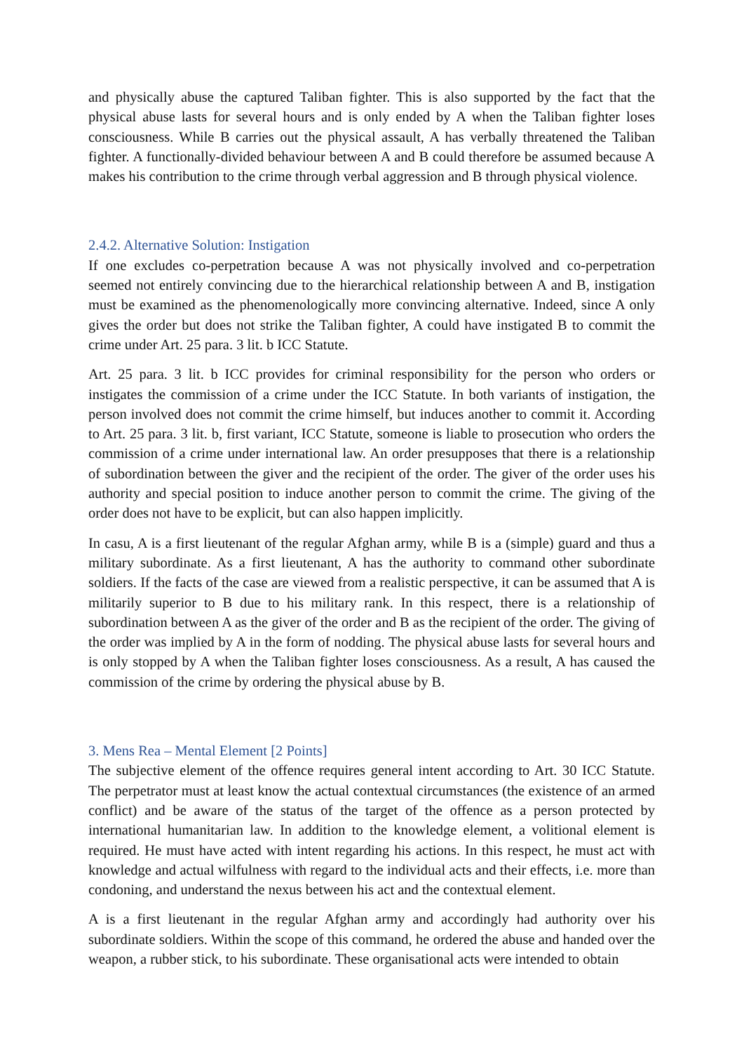and physically abuse the captured Taliban fighter. This is also supported by the fact that the physical abuse lasts for several hours and is only ended by A when the Taliban fighter loses consciousness. While B carries out the physical assault, A has verbally threatened the Taliban fighter. A functionally-divided behaviour between A and B could therefore be assumed because A makes his contribution to the crime through verbal aggression and B through physical violence.
2.4.2. Alternative Solution: Instigation
If one excludes co-perpetration because A was not physically involved and co-perpetration seemed not entirely convincing due to the hierarchical relationship between A and B, instigation must be examined as the phenomenologically more convincing alternative. Indeed, since A only gives the order but does not strike the Taliban fighter, A could have instigated B to commit the crime under Art. 25 para. 3 lit. b ICC Statute.
Art. 25 para. 3 lit. b ICC provides for criminal responsibility for the person who orders or instigates the commission of a crime under the ICC Statute. In both variants of instigation, the person involved does not commit the crime himself, but induces another to commit it. According to Art. 25 para. 3 lit. b, first variant, ICC Statute, someone is liable to prosecution who orders the commission of a crime under international law. An order presupposes that there is a relationship of subordination between the giver and the recipient of the order. The giver of the order uses his authority and special position to induce another person to commit the crime. The giving of the order does not have to be explicit, but can also happen implicitly.
In casu, A is a first lieutenant of the regular Afghan army, while B is a (simple) guard and thus a military subordinate. As a first lieutenant, A has the authority to command other subordinate soldiers. If the facts of the case are viewed from a realistic perspective, it can be assumed that A is militarily superior to B due to his military rank. In this respect, there is a relationship of subordination between A as the giver of the order and B as the recipient of the order. The giving of the order was implied by A in the form of nodding. The physical abuse lasts for several hours and is only stopped by A when the Taliban fighter loses consciousness. As a result, A has caused the commission of the crime by ordering the physical abuse by B.
3. Mens Rea – Mental Element [2 Points]
The subjective element of the offence requires general intent according to Art. 30 ICC Statute. The perpetrator must at least know the actual contextual circumstances (the existence of an armed conflict) and be aware of the status of the target of the offence as a person protected by international humanitarian law. In addition to the knowledge element, a volitional element is required. He must have acted with intent regarding his actions. In this respect, he must act with knowledge and actual wilfulness with regard to the individual acts and their effects, i.e. more than condoning, and understand the nexus between his act and the contextual element.
A is a first lieutenant in the regular Afghan army and accordingly had authority over his subordinate soldiers. Within the scope of this command, he ordered the abuse and handed over the weapon, a rubber stick, to his subordinate. These organisational acts were intended to obtain